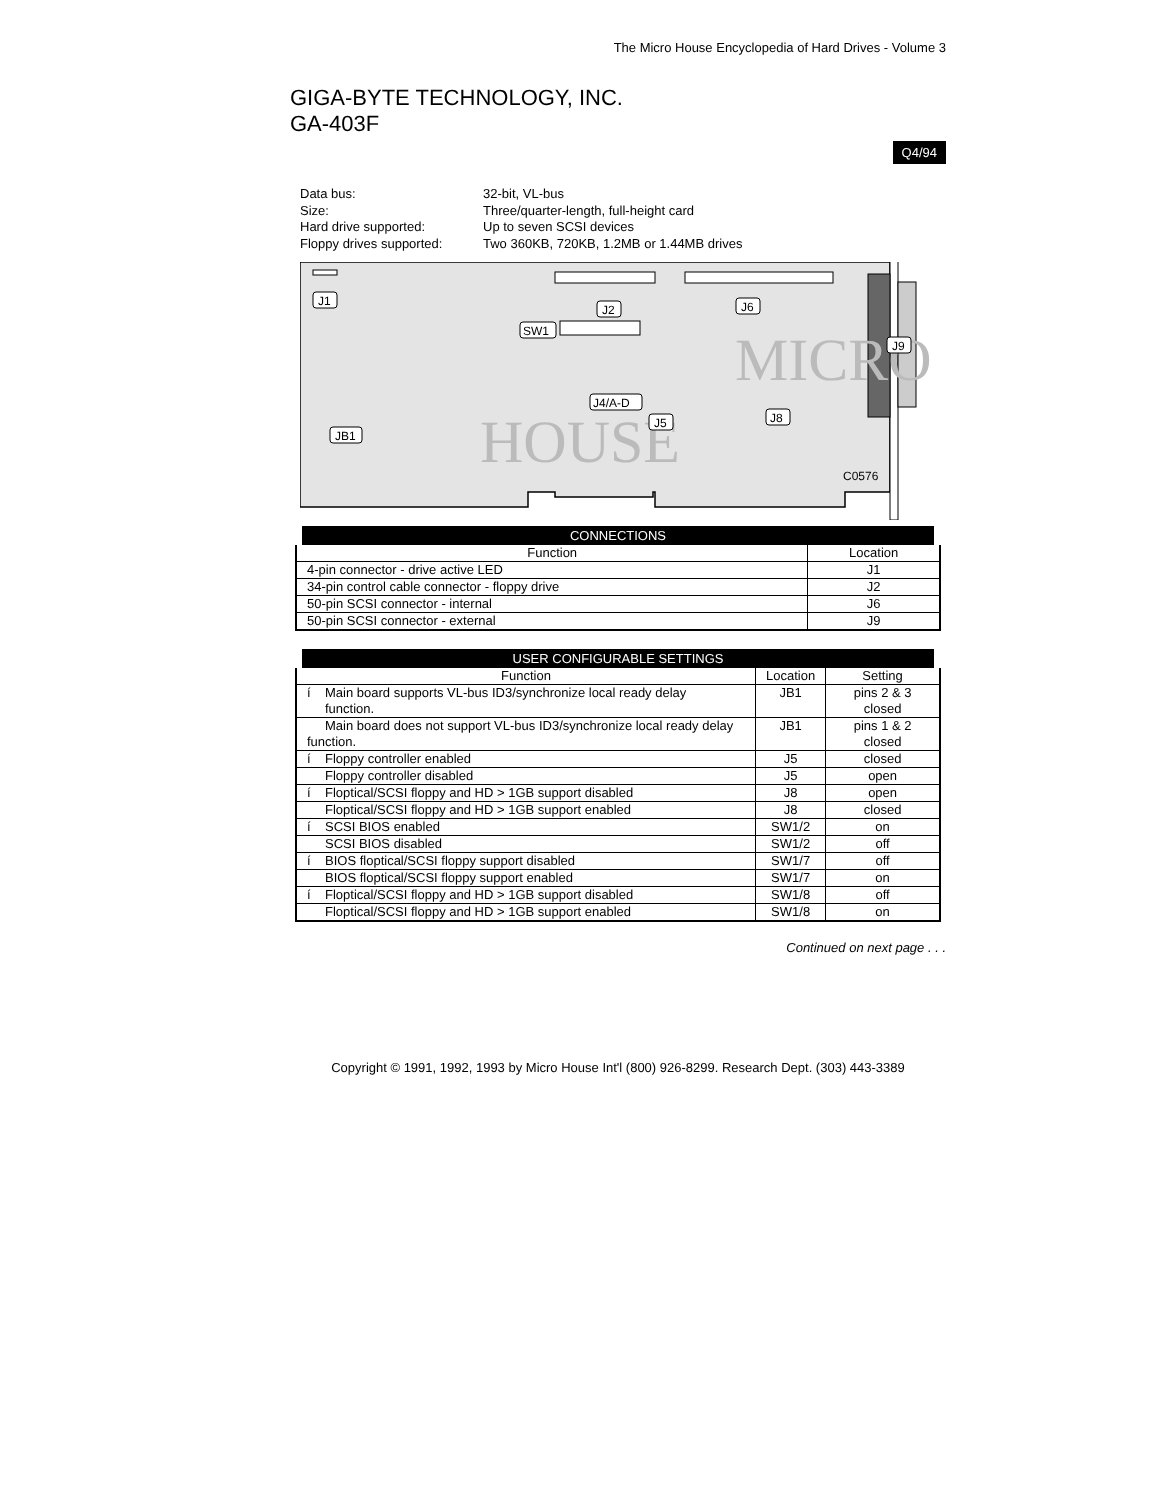The Micro House Encyclopedia of Hard Drives - Volume 3
GIGA-BYTE TECHNOLOGY, INC.
GA-403F
Q4/94
Data bus: 32-bit, VL-bus
Size: Three/quarter-length, full-height card
Hard drive supported: Up to seven SCSI devices
Floppy drives supported: Two 360KB, 720KB, 1.2MB or 1.44MB drives
MICRO
HOUSE
J1
J2
J6
SW1
J4/A-D
J5
J8
JB1
J9
C0576
| CONNECTIONS | |
| --- | --- |
| Function | Location |
| 4-pin connector - drive active LED | J1 |
| 34-pin control cable connector - floppy drive | J2 |
| 50-pin SCSI connector - internal | J6 |
| 50-pin SCSI connector - external | J9 |
| USER CONFIGURABLE SETTINGS | | |
| --- | --- | --- |
| Function | Location | Setting |
| í Main board supports VL-bus ID3/synchronize local ready delay function. | JB1 | pins 2 & 3 closed |
| Main board does not support VL-bus ID3/synchronize local ready delay function. | JB1 | pins 1 & 2 closed |
| í Floppy controller enabled | J5 | closed |
| Floppy controller disabled | J5 | open |
| í Floptical/SCSI floppy and HD > 1GB support disabled | J8 | open |
| Floptical/SCSI floppy and HD > 1GB support enabled | J8 | closed |
| í SCSI BIOS enabled | SW1/2 | on |
| SCSI BIOS disabled | SW1/2 | off |
| í BIOS floptical/SCSI floppy support disabled | SW1/7 | off |
| BIOS floptical/SCSI floppy support enabled | SW1/7 | on |
| í Floptical/SCSI floppy and HD > 1GB support disabled | SW1/8 | off |
| Floptical/SCSI floppy and HD > 1GB support enabled | SW1/8 | on |
Continued on next page . . .
Copyright © 1991, 1992, 1993 by Micro House Int'l (800) 926-8299. Research Dept. (303) 443-3389